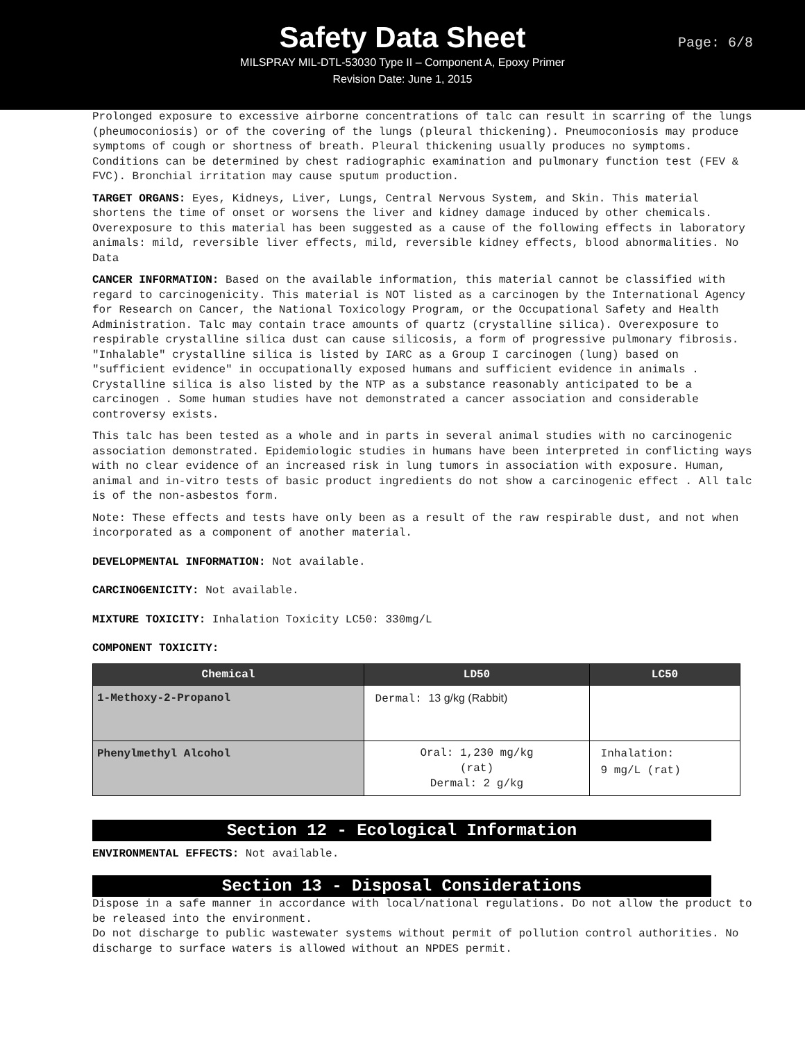Safety Data Sheet
MILSPRAY MIL-DTL-53030 Type II – Component A, Epoxy Primer
Revision Date: June 1, 2015
Page: 6/8
Prolonged exposure to excessive airborne concentrations of talc can result in scarring of the lungs (pheumoconiosis) or of the covering of the lungs (pleural thickening). Pneumoconiosis may produce symptoms of cough or shortness of breath. Pleural thickening usually produces no symptoms. Conditions can be determined by chest radiographic examination and pulmonary function test (FEV & FVC). Bronchial irritation may cause sputum production.
TARGET ORGANS: Eyes, Kidneys, Liver, Lungs, Central Nervous System, and Skin. This material shortens the time of onset or worsens the liver and kidney damage induced by other chemicals. Overexposure to this material has been suggested as a cause of the following effects in laboratory animals: mild, reversible liver effects, mild, reversible kidney effects, blood abnormalities. No Data
CANCER INFORMATION: Based on the available information, this material cannot be classified with regard to carcinogenicity. This material is NOT listed as a carcinogen by the International Agency for Research on Cancer, the National Toxicology Program, or the Occupational Safety and Health Administration. Talc may contain trace amounts of quartz (crystalline silica). Overexposure to respirable crystalline silica dust can cause silicosis, a form of progressive pulmonary fibrosis. "Inhalable" crystalline silica is listed by IARC as a Group I carcinogen (lung) based on "sufficient evidence" in occupationally exposed humans and sufficient evidence in animals . Crystalline silica is also listed by the NTP as a substance reasonably anticipated to be a carcinogen . Some human studies have not demonstrated a cancer association and considerable controversy exists.
This talc has been tested as a whole and in parts in several animal studies with no carcinogenic association demonstrated. Epidemiologic studies in humans have been interpreted in conflicting ways with no clear evidence of an increased risk in lung tumors in association with exposure. Human, animal and in-vitro tests of basic product ingredients do not show a carcinogenic effect . All talc is of the non-asbestos form.
Note: These effects and tests have only been as a result of the raw respirable dust, and not when incorporated as a component of another material.
DEVELOPMENTAL INFORMATION: Not available.
CARCINOGENICITY: Not available.
MIXTURE TOXICITY: Inhalation Toxicity LC50: 330mg/L
COMPONENT TOXICITY:
| Chemical | LD50 | LC50 |
| --- | --- | --- |
| 1-Methoxy-2-Propanol | Dermal: 13 g/kg (Rabbit) | |
| Phenylmethyl Alcohol | Oral: 1,230 mg/kg (rat) Dermal: 2 g/kg | Inhalation: 9 mg/L (rat) |
Section 12 - Ecological Information
ENVIRONMENTAL EFFECTS: Not available.
Section 13 - Disposal Considerations
Dispose in a safe manner in accordance with local/national regulations. Do not allow the product to be released into the environment.
Do not discharge to public wastewater systems without permit of pollution control authorities. No discharge to surface waters is allowed without an NPDES permit.